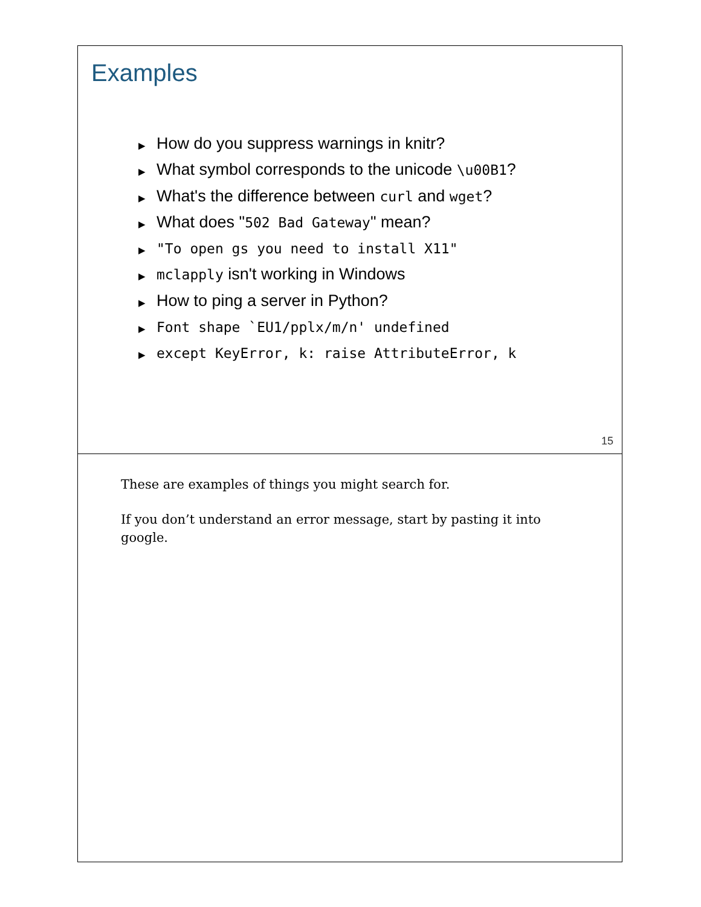Examples
▶ How do you suppress warnings in knitr?
▶ What symbol corresponds to the unicode \u00B1?
▶ What's the difference between curl and wget?
▶ What does "502 Bad Gateway" mean?
▶ "To open gs you need to install X11"
▶ mclapply isn't working in Windows
▶ How to ping a server in Python?
▶ Font shape `EU1/pplx/m/n' undefined
▶ except KeyError, k: raise AttributeError, k
15
These are examples of things you might search for.
If you don’t understand an error message, start by pasting it into google.